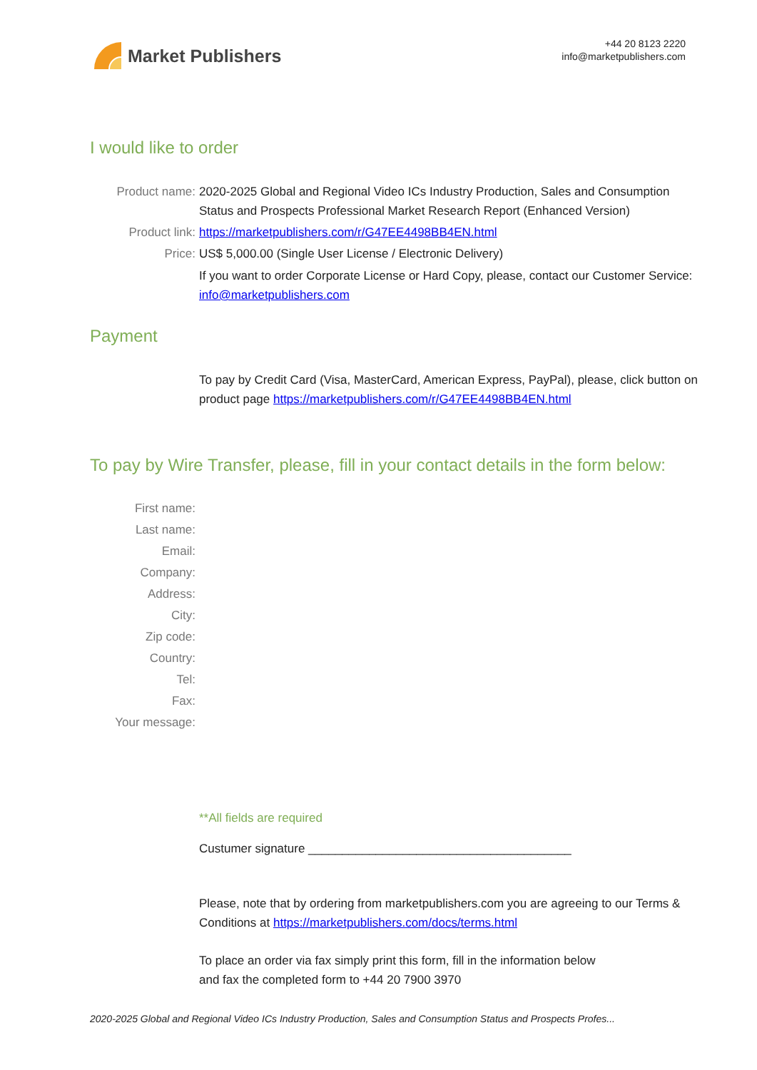Market Publishers
+44 20 8123 2220
info@marketpublishers.com
I would like to order
Product name: 2020-2025 Global and Regional Video ICs Industry Production, Sales and Consumption Status and Prospects Professional Market Research Report (Enhanced Version)
Product link: https://marketpublishers.com/r/G47EE4498BB4EN.html
Price: US$ 5,000.00 (Single User License / Electronic Delivery)
If you want to order Corporate License or Hard Copy, please, contact our Customer Service:
info@marketpublishers.com
Payment
To pay by Credit Card (Visa, MasterCard, American Express, PayPal), please, click button on product page https://marketpublishers.com/r/G47EE4498BB4EN.html
To pay by Wire Transfer, please, fill in your contact details in the form below:
First name:
Last name:
Email:
Company:
Address:
City:
Zip code:
Country:
Tel:
Fax:
Your message:
**All fields are required
Custumer signature _______________________________________
Please, note that by ordering from marketpublishers.com you are agreeing to our Terms & Conditions at https://marketpublishers.com/docs/terms.html
To place an order via fax simply print this form, fill in the information below
and fax the completed form to +44 20 7900 3970
2020-2025 Global and Regional Video ICs Industry Production, Sales and Consumption Status and Prospects Profes...